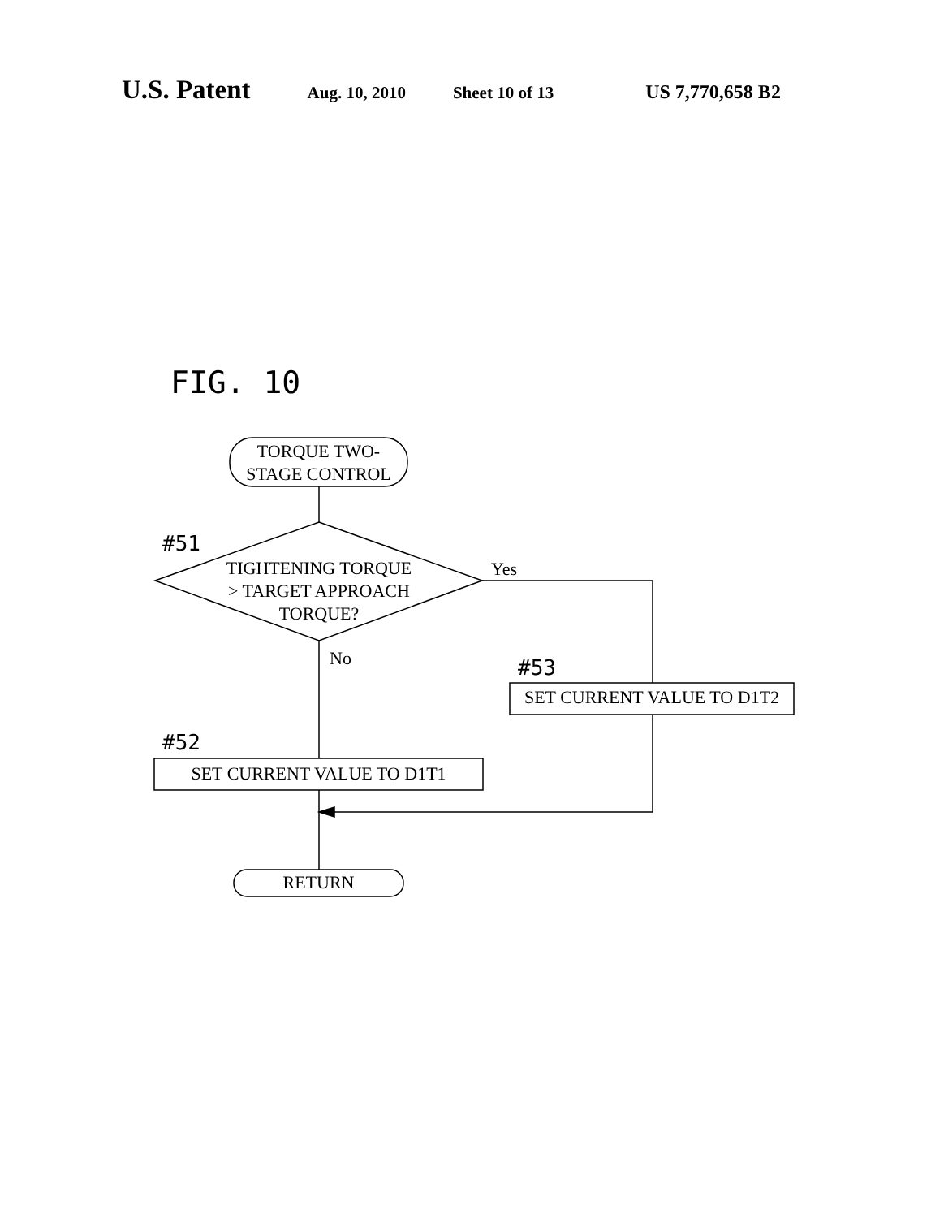U.S. Patent Aug. 10, 2010 Sheet 10 of 13 US 7,770,658 B2
FIG. 10
TORQUE TWO-
STAGE CONTROL
#51
TIGHTENING TORQUE
> TARGET APPROACH
TORQUE?
Yes
No #53
SET CURRENT VALUE TO D1T2
#52
SET CURRENT VALUE TO D1T1
RETURN